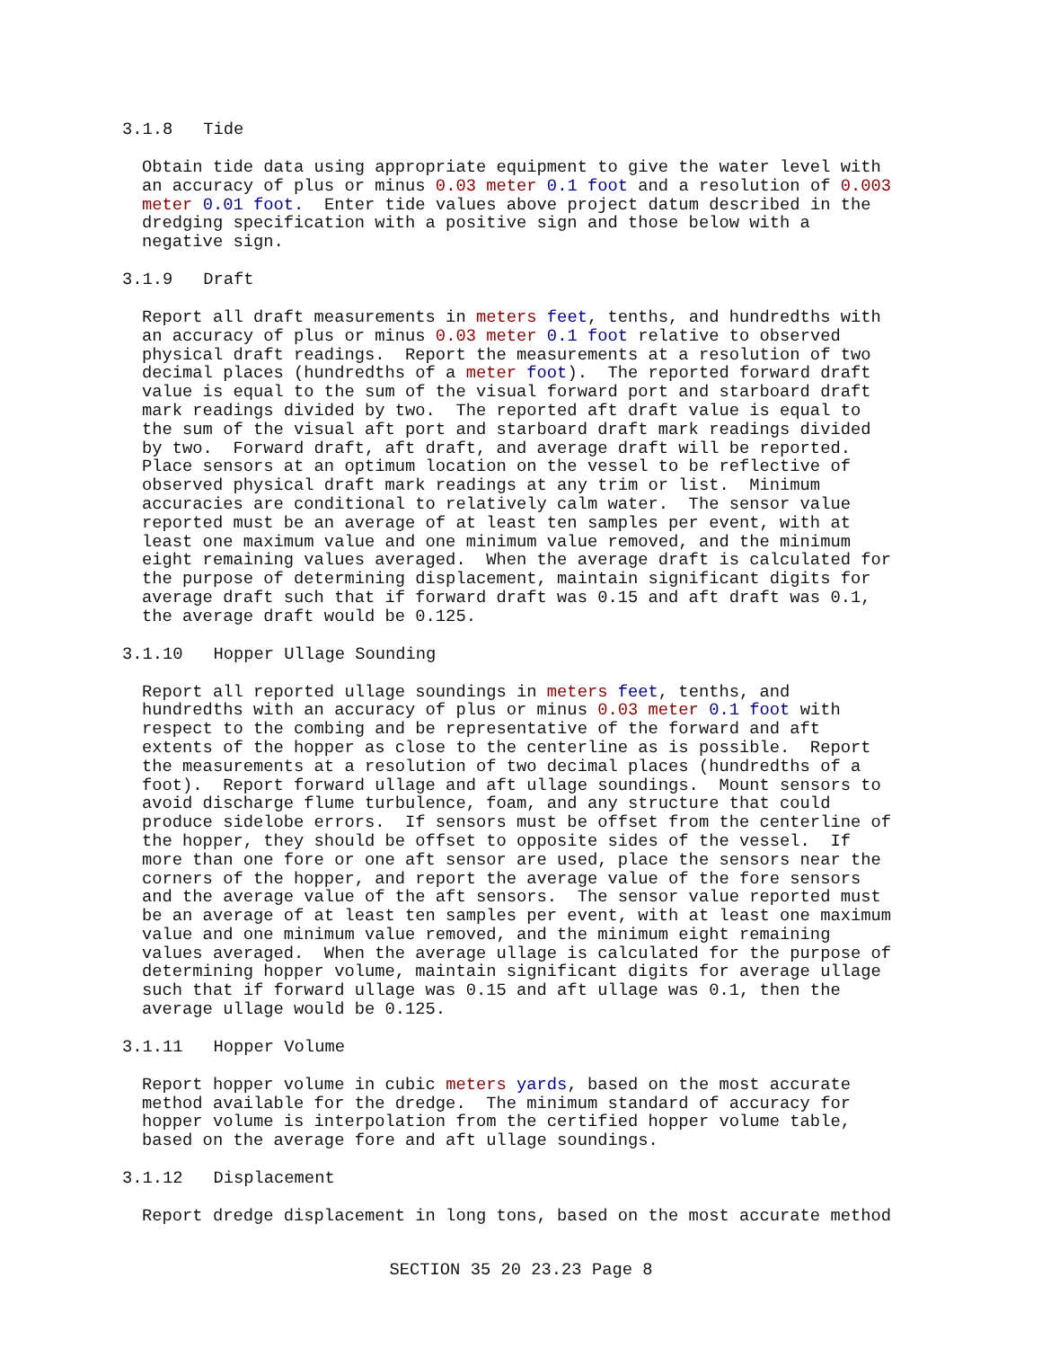3.1.8 Tide
Obtain tide data using appropriate equipment to give the water level with an accuracy of plus or minus 0.03 meter 0.1 foot and a resolution of 0.003 meter 0.01 foot. Enter tide values above project datum described in the dredging specification with a positive sign and those below with a negative sign.
3.1.9 Draft
Report all draft measurements in meters feet, tenths, and hundredths with an accuracy of plus or minus 0.03 meter 0.1 foot relative to observed physical draft readings. Report the measurements at a resolution of two decimal places (hundredths of a meter foot). The reported forward draft value is equal to the sum of the visual forward port and starboard draft mark readings divided by two. The reported aft draft value is equal to the sum of the visual aft port and starboard draft mark readings divided by two. Forward draft, aft draft, and average draft will be reported. Place sensors at an optimum location on the vessel to be reflective of observed physical draft mark readings at any trim or list. Minimum accuracies are conditional to relatively calm water. The sensor value reported must be an average of at least ten samples per event, with at least one maximum value and one minimum value removed, and the minimum eight remaining values averaged. When the average draft is calculated for the purpose of determining displacement, maintain significant digits for average draft such that if forward draft was 0.15 and aft draft was 0.1, the average draft would be 0.125.
3.1.10 Hopper Ullage Sounding
Report all reported ullage soundings in meters feet, tenths, and hundredths with an accuracy of plus or minus 0.03 meter 0.1 foot with respect to the combing and be representative of the forward and aft extents of the hopper as close to the centerline as is possible. Report the measurements at a resolution of two decimal places (hundredths of a foot). Report forward ullage and aft ullage soundings. Mount sensors to avoid discharge flume turbulence, foam, and any structure that could produce sidelobe errors. If sensors must be offset from the centerline of the hopper, they should be offset to opposite sides of the vessel. If more than one fore or one aft sensor are used, place the sensors near the corners of the hopper, and report the average value of the fore sensors and the average value of the aft sensors. The sensor value reported must be an average of at least ten samples per event, with at least one maximum value and one minimum value removed, and the minimum eight remaining values averaged. When the average ullage is calculated for the purpose of determining hopper volume, maintain significant digits for average ullage such that if forward ullage was 0.15 and aft ullage was 0.1, then the average ullage would be 0.125.
3.1.11 Hopper Volume
Report hopper volume in cubic meters yards, based on the most accurate method available for the dredge. The minimum standard of accuracy for hopper volume is interpolation from the certified hopper volume table, based on the average fore and aft ullage soundings.
3.1.12 Displacement
Report dredge displacement in long tons, based on the most accurate method
SECTION 35 20 23.23 Page 8